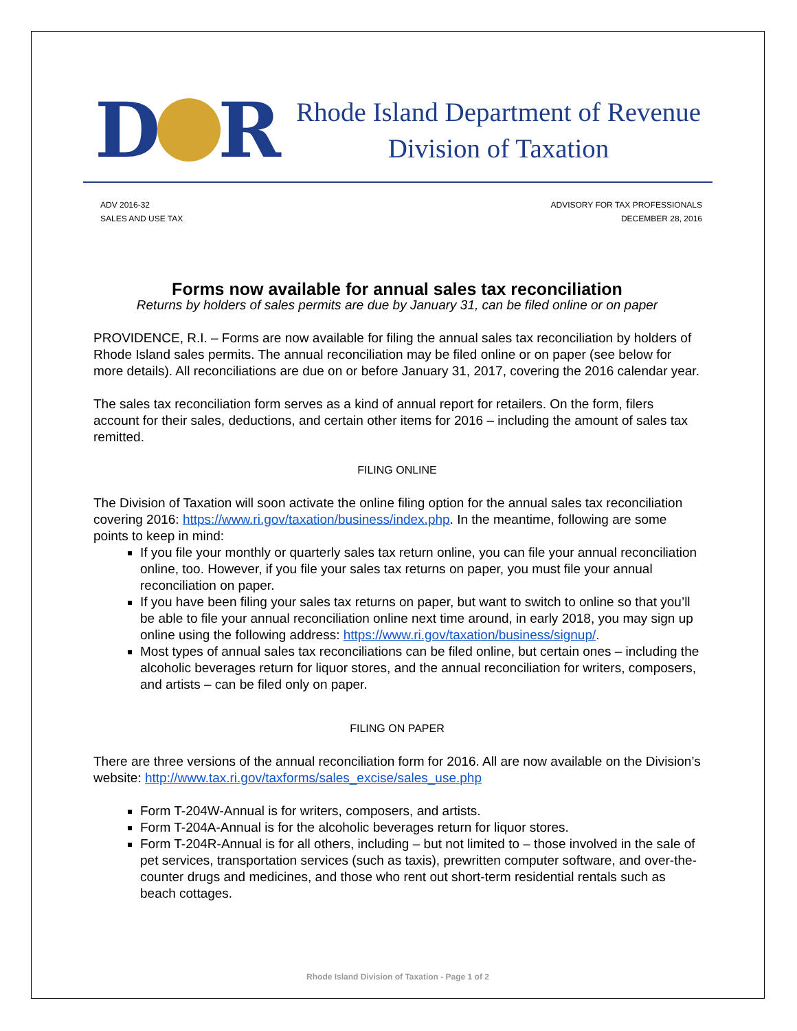D R
Rhode Island Department of Revenue
Division of Taxation
ADV 2016-32
SALES AND USE TAX
ADVISORY FOR TAX PROFESSIONALS
DECEMBER 28, 2016
Forms now available for annual sales tax reconciliation
Returns by holders of sales permits are due by January 31, can be filed online or on paper
PROVIDENCE, R.I. – Forms are now available for filing the annual sales tax reconciliation by holders of Rhode Island sales permits. The annual reconciliation may be filed online or on paper (see below for more details). All reconciliations are due on or before January 31, 2017, covering the 2016 calendar year.
The sales tax reconciliation form serves as a kind of annual report for retailers. On the form, filers account for their sales, deductions, and certain other items for 2016 – including the amount of sales tax remitted.
FILING ONLINE
The Division of Taxation will soon activate the online filing option for the annual sales tax reconciliation covering 2016: https://www.ri.gov/taxation/business/index.php. In the meantime, following are some points to keep in mind:
If you file your monthly or quarterly sales tax return online, you can file your annual reconciliation online, too. However, if you file your sales tax returns on paper, you must file your annual reconciliation on paper.
If you have been filing your sales tax returns on paper, but want to switch to online so that you’ll be able to file your annual reconciliation online next time around, in early 2018, you may sign up online using the following address: https://www.ri.gov/taxation/business/signup/.
Most types of annual sales tax reconciliations can be filed online, but certain ones – including the alcoholic beverages return for liquor stores, and the annual reconciliation for writers, composers, and artists – can be filed only on paper.
FILING ON PAPER
There are three versions of the annual reconciliation form for 2016. All are now available on the Division’s website: http://www.tax.ri.gov/taxforms/sales_excise/sales_use.php
Form T-204W-Annual is for writers, composers, and artists.
Form T-204A-Annual is for the alcoholic beverages return for liquor stores.
Form T-204R-Annual is for all others, including – but not limited to – those involved in the sale of pet services, transportation services (such as taxis), prewritten computer software, and over-the-counter drugs and medicines, and those who rent out short-term residential rentals such as beach cottages.
Rhode Island Division of Taxation - Page 1 of 2